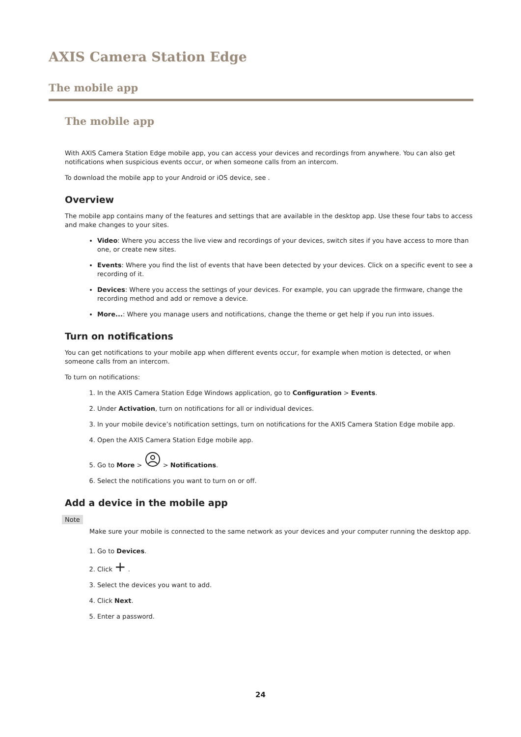AXIS Camera Station Edge
The mobile app
The mobile app
With AXIS Camera Station Edge mobile app, you can access your devices and recordings from anywhere. You can also get notifications when suspicious events occur, or when someone calls from an intercom.
To download the mobile app to your Android or iOS device, see .
Overview
The mobile app contains many of the features and settings that are available in the desktop app. Use these four tabs to access and make changes to your sites.
Video: Where you access the live view and recordings of your devices, switch sites if you have access to more than one, or create new sites.
Events: Where you find the list of events that have been detected by your devices. Click on a specific event to see a recording of it.
Devices: Where you access the settings of your devices. For example, you can upgrade the firmware, change the recording method and add or remove a device.
More...: Where you manage users and notifications, change the theme or get help if you run into issues.
Turn on notifications
You can get notifications to your mobile app when different events occur, for example when motion is detected, or when someone calls from an intercom.
To turn on notifications:
1. In the AXIS Camera Station Edge Windows application, go to Configuration > Events.
2. Under Activation, turn on notifications for all or individual devices.
3. In your mobile device’s notification settings, turn on notifications for the AXIS Camera Station Edge mobile app.
4. Open the AXIS Camera Station Edge mobile app.
5. Go to More > > Notifications.
6. Select the notifications you want to turn on or off.
Add a device in the mobile app
Note
Make sure your mobile is connected to the same network as your devices and your computer running the desktop app.
1. Go to Devices.
2. Click + .
3. Select the devices you want to add.
4. Click Next.
5. Enter a password.
24